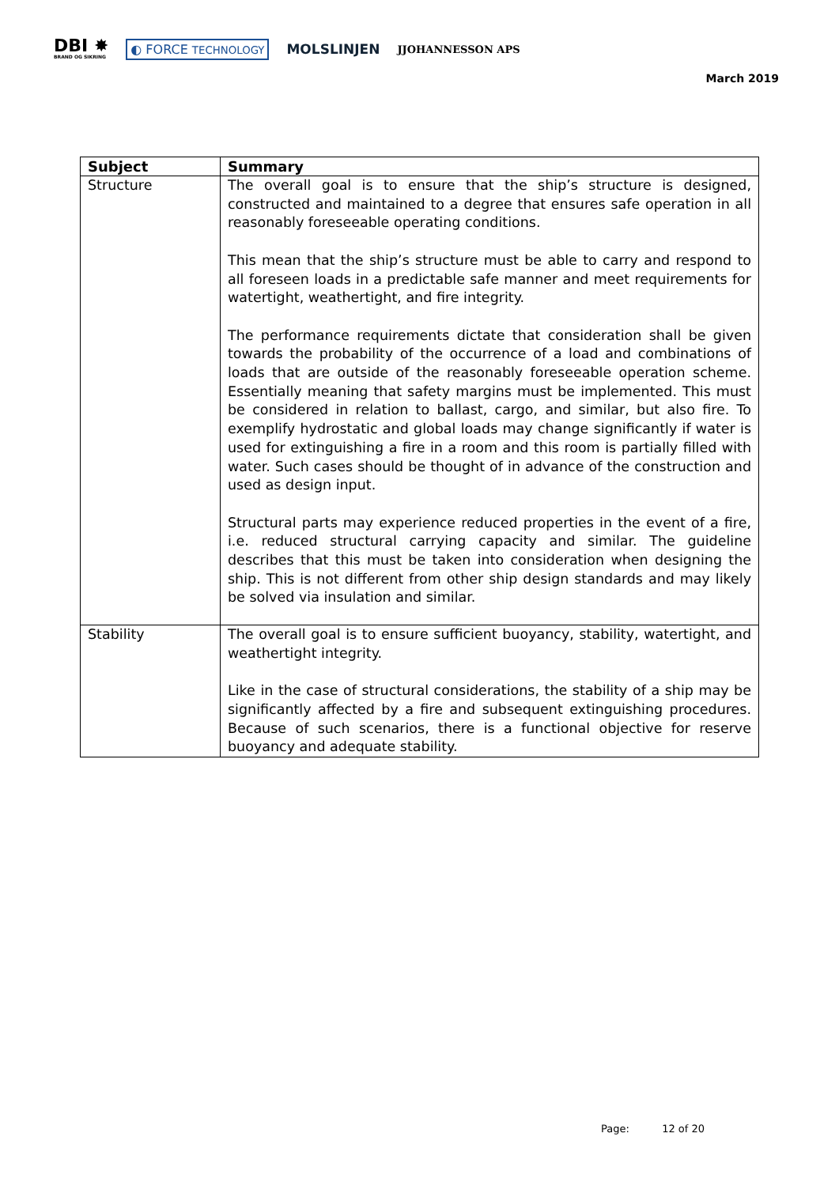DBI ✸
BRAND OG SIKRING
◐ FORCE TECHNOLOGY
MOLSLINJEN
JJOHANNESSON APS
March 2019
| Subject | Summary |
| --- | --- |
| Structure | The overall goal is to ensure that the ship’s structure is designed, constructed and maintained to a degree that ensures safe operation in all reasonably foreseeable operating conditions. This mean that the ship’s structure must be able to carry and respond to all foreseen loads in a predictable safe manner and meet requirements for watertight, weathertight, and fire integrity. The performance requirements dictate that consideration shall be given towards the probability of the occurrence of a load and combinations of loads that are outside of the reasonably foreseeable operation scheme. Essentially meaning that safety margins must be implemented. This must be considered in relation to ballast, cargo, and similar, but also fire. To exemplify hydrostatic and global loads may change significantly if water is used for extinguishing a fire in a room and this room is partially filled with water. Such cases should be thought of in advance of the construction and used as design input. Structural parts may experience reduced properties in the event of a fire, i.e. reduced structural carrying capacity and similar. The guideline describes that this must be taken into consideration when designing the ship. This is not different from other ship design standards and may likely be solved via insulation and similar. |
| Stability | The overall goal is to ensure sufficient buoyancy, stability, watertight, and weathertight integrity. Like in the case of structural considerations, the stability of a ship may be significantly affected by a fire and subsequent extinguishing procedures. Because of such scenarios, there is a functional objective for reserve buoyancy and adequate stability. |
Page: 12 of 20